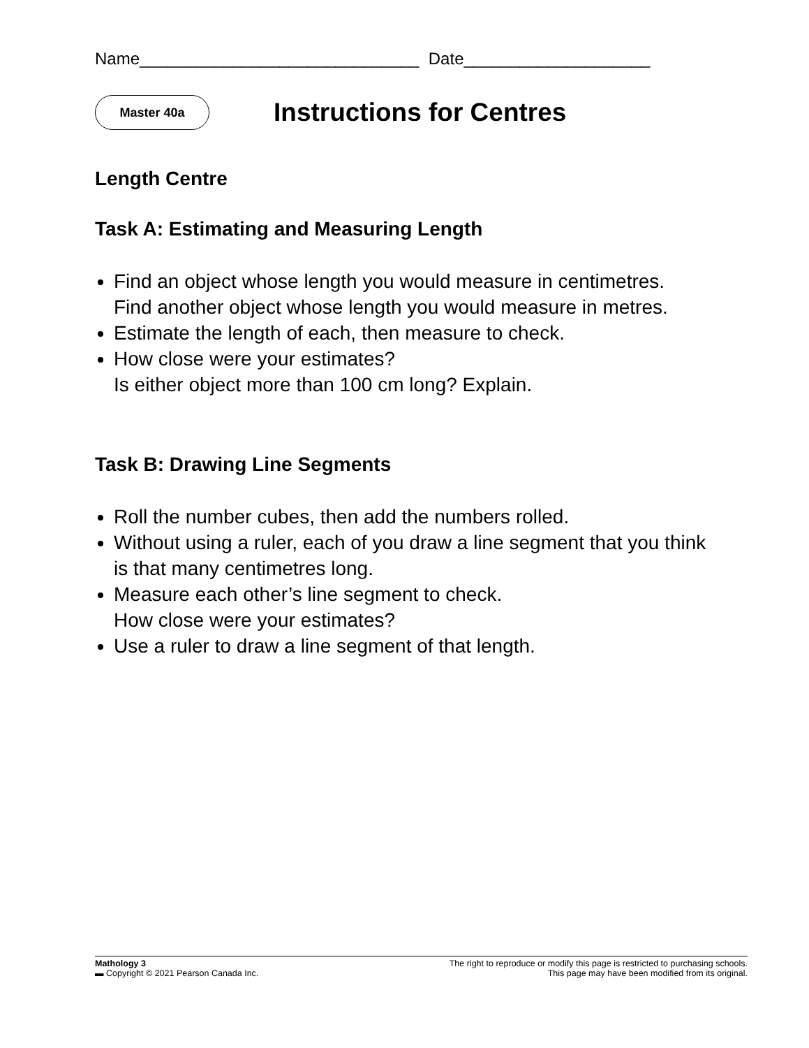Name______________________________ Date____________________
Master 40a
Instructions for Centres
Length Centre
Task A: Estimating and Measuring Length
Find an object whose length you would measure in centimetres.
Find another object whose length you would measure in metres.
Estimate the length of each, then measure to check.
How close were your estimates?
Is either object more than 100 cm long? Explain.
Task B: Drawing Line Segments
Roll the number cubes, then add the numbers rolled.
Without using a ruler, each of you draw a line segment that you think is that many centimetres long.
Measure each other’s line segment to check.
How close were your estimates?
Use a ruler to draw a line segment of that length.
Mathology 3
▬ Copyright © 2021 Pearson Canada Inc.
The right to reproduce or modify this page is restricted to purchasing schools.
This page may have been modified from its original.